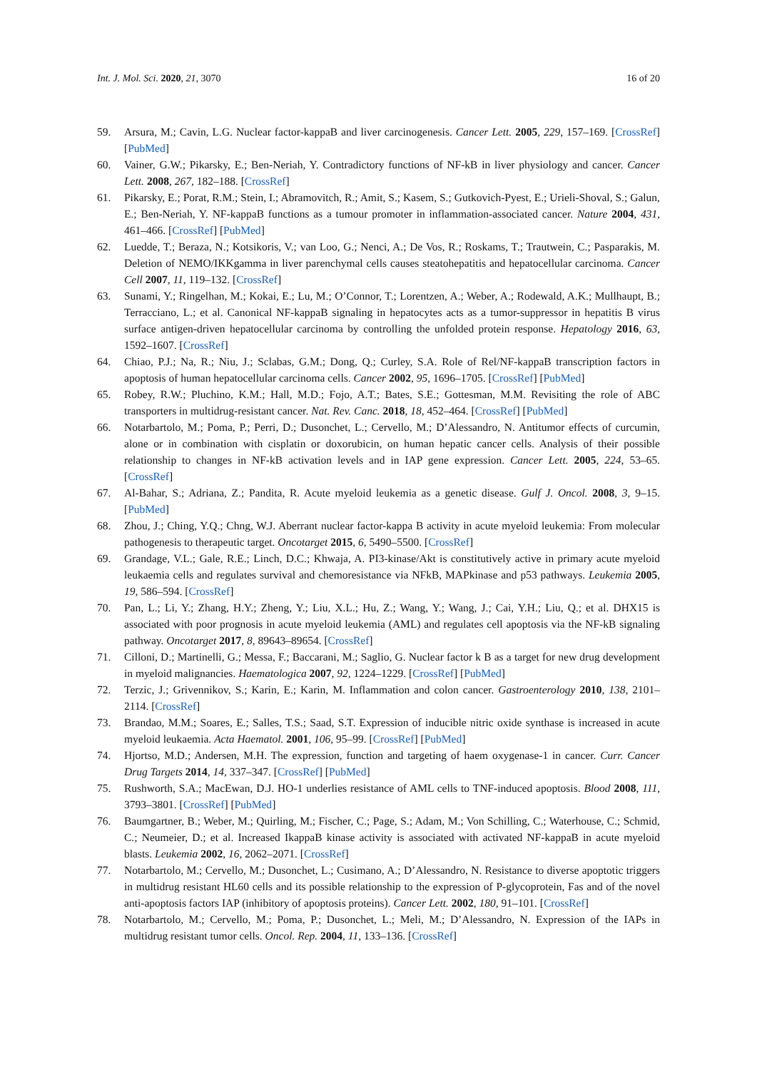Int. J. Mol. Sci. 2020, 21, 3070 16 of 20
59. Arsura, M.; Cavin, L.G. Nuclear factor-kappaB and liver carcinogenesis. Cancer Lett. 2005, 229, 157–169. [CrossRef] [PubMed]
60. Vainer, G.W.; Pikarsky, E.; Ben-Neriah, Y. Contradictory functions of NF-kB in liver physiology and cancer. Cancer Lett. 2008, 267, 182–188. [CrossRef]
61. Pikarsky, E.; Porat, R.M.; Stein, I.; Abramovitch, R.; Amit, S.; Kasem, S.; Gutkovich-Pyest, E.; Urieli-Shoval, S.; Galun, E.; Ben-Neriah, Y. NF-kappaB functions as a tumour promoter in inflammation-associated cancer. Nature 2004, 431, 461–466. [CrossRef] [PubMed]
62. Luedde, T.; Beraza, N.; Kotsikoris, V.; van Loo, G.; Nenci, A.; De Vos, R.; Roskams, T.; Trautwein, C.; Pasparakis, M. Deletion of NEMO/IKKgamma in liver parenchymal cells causes steatohepatitis and hepatocellular carcinoma. Cancer Cell 2007, 11, 119–132. [CrossRef]
63. Sunami, Y.; Ringelhan, M.; Kokai, E.; Lu, M.; O’Connor, T.; Lorentzen, A.; Weber, A.; Rodewald, A.K.; Mullhaupt, B.; Terracciano, L.; et al. Canonical NF-kappaB signaling in hepatocytes acts as a tumor-suppressor in hepatitis B virus surface antigen-driven hepatocellular carcinoma by controlling the unfolded protein response. Hepatology 2016, 63, 1592–1607. [CrossRef]
64. Chiao, P.J.; Na, R.; Niu, J.; Sclabas, G.M.; Dong, Q.; Curley, S.A. Role of Rel/NF-kappaB transcription factors in apoptosis of human hepatocellular carcinoma cells. Cancer 2002, 95, 1696–1705. [CrossRef] [PubMed]
65. Robey, R.W.; Pluchino, K.M.; Hall, M.D.; Fojo, A.T.; Bates, S.E.; Gottesman, M.M. Revisiting the role of ABC transporters in multidrug-resistant cancer. Nat. Rev. Canc. 2018, 18, 452–464. [CrossRef] [PubMed]
66. Notarbartolo, M.; Poma, P.; Perri, D.; Dusonchet, L.; Cervello, M.; D’Alessandro, N. Antitumor effects of curcumin, alone or in combination with cisplatin or doxorubicin, on human hepatic cancer cells. Analysis of their possible relationship to changes in NF-kB activation levels and in IAP gene expression. Cancer Lett. 2005, 224, 53–65. [CrossRef]
67. Al-Bahar, S.; Adriana, Z.; Pandita, R. Acute myeloid leukemia as a genetic disease. Gulf J. Oncol. 2008, 3, 9–15. [PubMed]
68. Zhou, J.; Ching, Y.Q.; Chng, W.J. Aberrant nuclear factor-kappa B activity in acute myeloid leukemia: From molecular pathogenesis to therapeutic target. Oncotarget 2015, 6, 5490–5500. [CrossRef]
69. Grandage, V.L.; Gale, R.E.; Linch, D.C.; Khwaja, A. PI3-kinase/Akt is constitutively active in primary acute myeloid leukaemia cells and regulates survival and chemoresistance via NFkB, MAPkinase and p53 pathways. Leukemia 2005, 19, 586–594. [CrossRef]
70. Pan, L.; Li, Y.; Zhang, H.Y.; Zheng, Y.; Liu, X.L.; Hu, Z.; Wang, Y.; Wang, J.; Cai, Y.H.; Liu, Q.; et al. DHX15 is associated with poor prognosis in acute myeloid leukemia (AML) and regulates cell apoptosis via the NF-kB signaling pathway. Oncotarget 2017, 8, 89643–89654. [CrossRef]
71. Cilloni, D.; Martinelli, G.; Messa, F.; Baccarani, M.; Saglio, G. Nuclear factor k B as a target for new drug development in myeloid malignancies. Haematologica 2007, 92, 1224–1229. [CrossRef] [PubMed]
72. Terzic, J.; Grivennikov, S.; Karin, E.; Karin, M. Inflammation and colon cancer. Gastroenterology 2010, 138, 2101–2114. [CrossRef]
73. Brandao, M.M.; Soares, E.; Salles, T.S.; Saad, S.T. Expression of inducible nitric oxide synthase is increased in acute myeloid leukaemia. Acta Haematol. 2001, 106, 95–99. [CrossRef] [PubMed]
74. Hjortso, M.D.; Andersen, M.H. The expression, function and targeting of haem oxygenase-1 in cancer. Curr. Cancer Drug Targets 2014, 14, 337–347. [CrossRef] [PubMed]
75. Rushworth, S.A.; MacEwan, D.J. HO-1 underlies resistance of AML cells to TNF-induced apoptosis. Blood 2008, 111, 3793–3801. [CrossRef] [PubMed]
76. Baumgartner, B.; Weber, M.; Quirling, M.; Fischer, C.; Page, S.; Adam, M.; Von Schilling, C.; Waterhouse, C.; Schmid, C.; Neumeier, D.; et al. Increased IkappaB kinase activity is associated with activated NF-kappaB in acute myeloid blasts. Leukemia 2002, 16, 2062–2071. [CrossRef]
77. Notarbartolo, M.; Cervello, M.; Dusonchet, L.; Cusimano, A.; D’Alessandro, N. Resistance to diverse apoptotic triggers in multidrug resistant HL60 cells and its possible relationship to the expression of P-glycoprotein, Fas and of the novel anti-apoptosis factors IAP (inhibitory of apoptosis proteins). Cancer Lett. 2002, 180, 91–101. [CrossRef]
78. Notarbartolo, M.; Cervello, M.; Poma, P.; Dusonchet, L.; Meli, M.; D’Alessandro, N. Expression of the IAPs in multidrug resistant tumor cells. Oncol. Rep. 2004, 11, 133–136. [CrossRef]